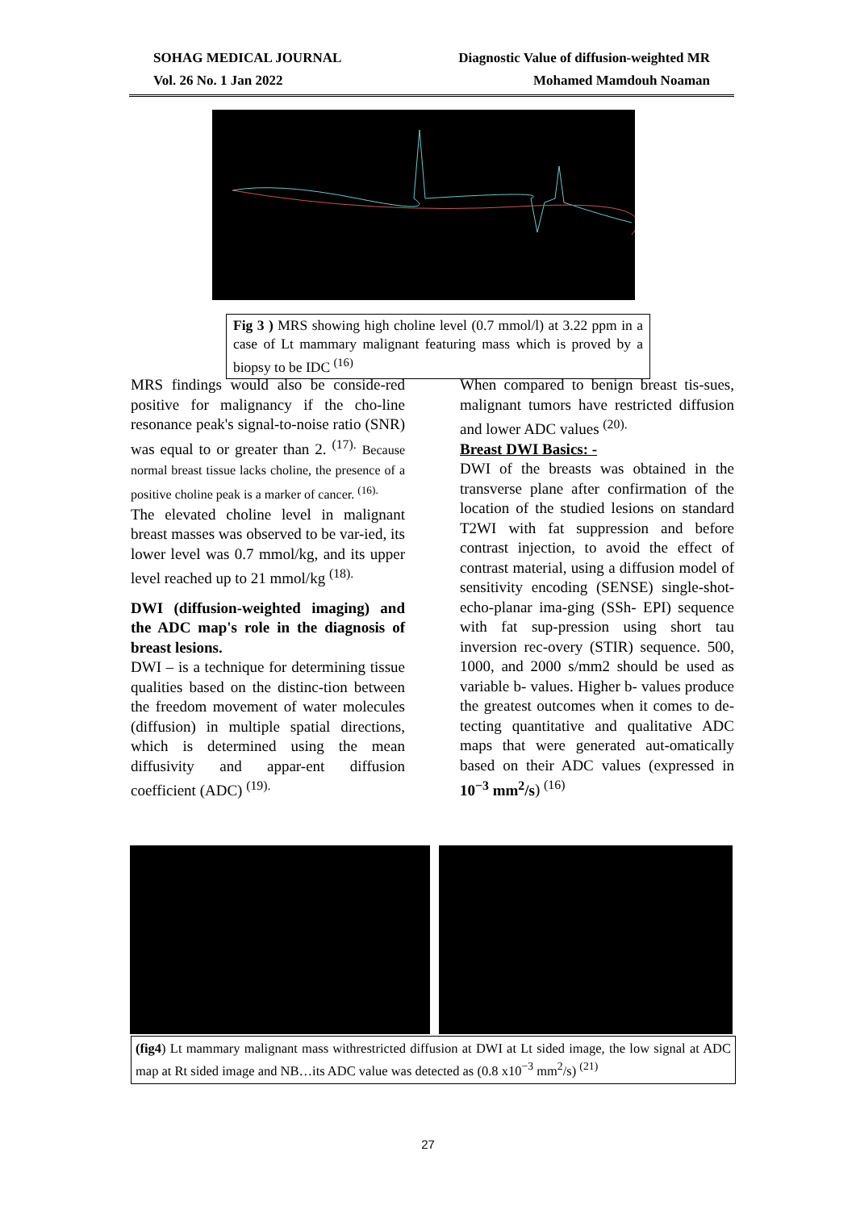SOHAG MEDICAL JOURNAL Diagnostic Value of diffusion-weighted MR
Vol. 26 No. 1 Jan 2022 Mohamed Mamdouh Noaman
Fig 3 ) MRS showing high choline level (0.7 mmol/l) at 3.22 ppm in a case of Lt mammary malignant featuring mass which is proved by a biopsy to be IDC <sup>(16)</sup>
MRS findings would also be conside-red positive for malignancy if the cho-line resonance peak's signal-to-noise ratio (SNR) was equal to or greater than 2. <sup>(17).</sup> Because normal breast tissue lacks choline, the presence of a positive choline peak is a marker of cancer. <sup>(16).</sup>
The elevated choline level in malignant breast masses was observed to be var-ied, its lower level was 0.7 mmol/kg, and its upper level reached up to 21 mmol/kg <sup>(18).</sup>
DWI (diffusion-weighted imaging) and the ADC map's role in the diagnosis of breast lesions.
DWI – is a technique for determining tissue qualities based on the distinc-tion between the freedom movement of water molecules (diffusion) in multiple spatial directions, which is determined using the mean diffusivity and appar-ent diffusion coefficient (ADC) <sup>(19).</sup>
When compared to benign breast tis-sues, malignant tumors have restricted diffusion and lower ADC values <sup>(20).</sup>
Breast DWI Basics: -
DWI of the breasts was obtained in the transverse plane after confirmation of the location of the studied lesions on standard T2WI with fat suppression and before contrast injection, to avoid the effect of contrast material, using a diffusion model of sensitivity encoding (SENSE) single-shot- echo-planar ima-ging (SSh- EPI) sequence with fat sup-pression using short tau inversion rec-overy (STIR) sequence. 500, 1000, and 2000 s/mm2 should be used as variable b- values. Higher b- values produce the greatest outcomes when it comes to de-tecting quantitative and qualitative ADC maps that were generated aut-omatically based on their ADC values (expressed in 10<sup>−3</sup> mm<sup>2</sup>/s) <sup>(16)</sup>
(fig4) Lt mammary malignant mass withrestricted diffusion at DWI at Lt sided image, the low signal at ADC map at Rt sided image and NB…its ADC value was detected as (0.8 x10<sup>−3</sup> mm<sup>2</sup>/s) <sup>(21)</sup>
27